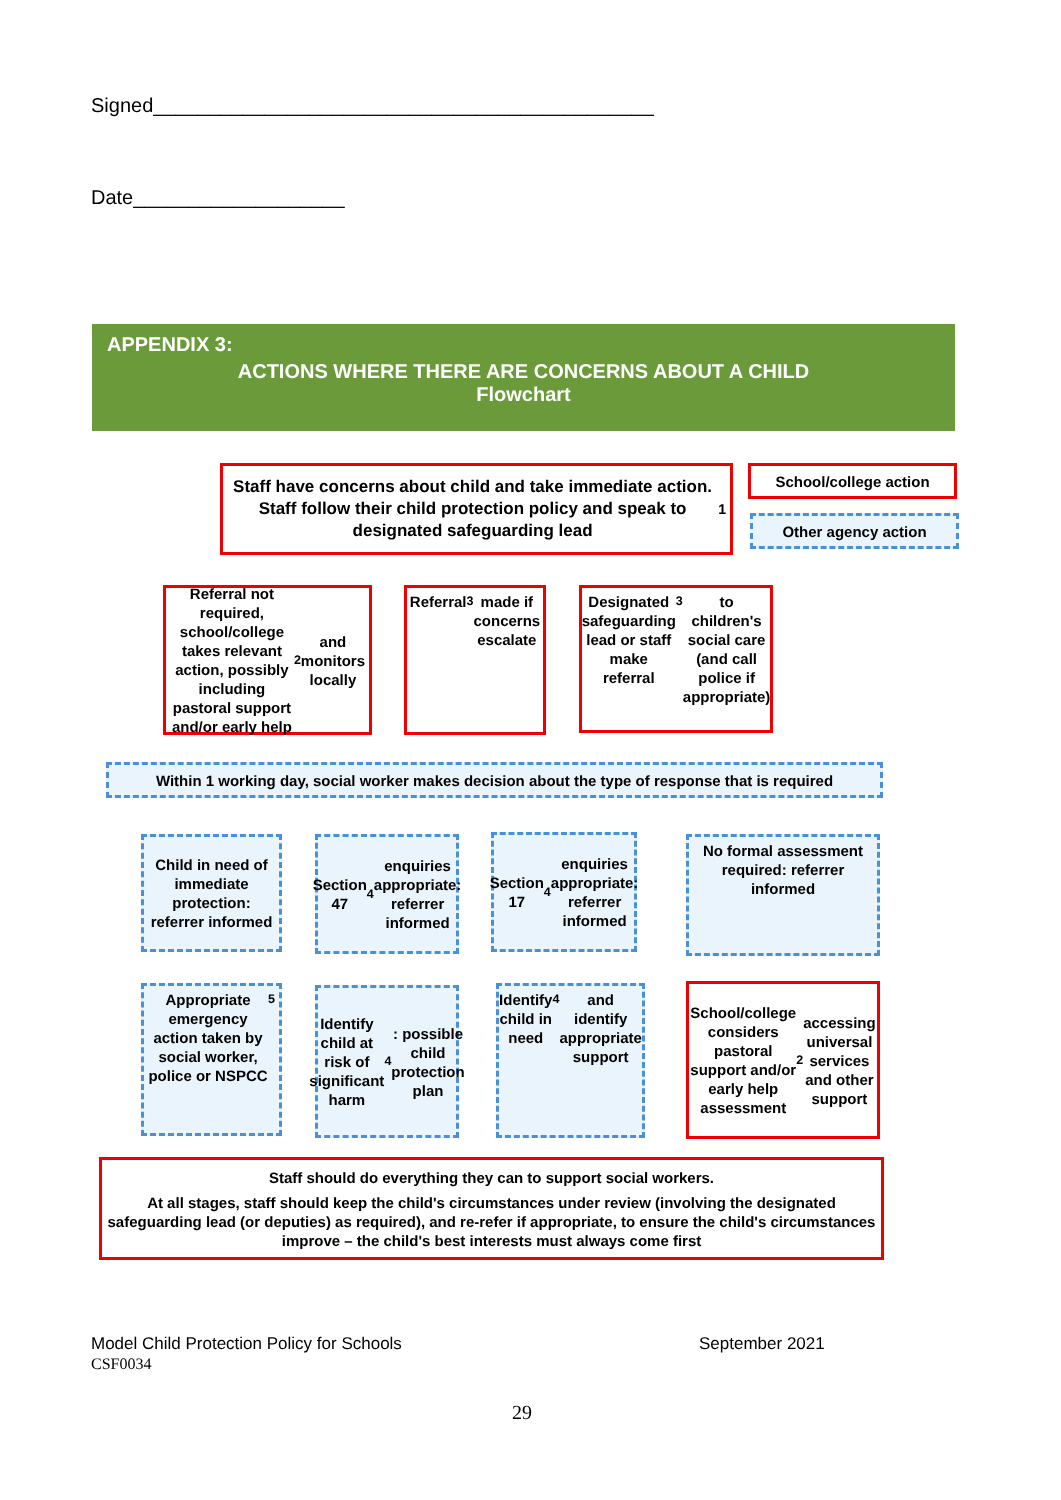Signed_____________________________________________
Date___________________
APPENDIX 3:
ACTIONS WHERE THERE ARE CONCERNS ABOUT A CHILD
Flowchart
Staff have concerns about child and take immediate action. Staff follow their child protection policy and speak to designated safeguarding lead<sup>1</sup>
School/college action
Other agency action
Referral not required, school/college takes relevant action, possibly including pastoral support and/or early help<sup>2</sup> and monitors locally
Referral<sup>3</sup> made if concerns escalate
Designated safeguarding lead or staff make referral<sup>3</sup> to children's social care (and call police if appropriate)
Within 1 working day, social worker makes decision about the type of response that is required
Child in need of immediate protection: referrer informed
Section 47<sup>4</sup> enquiries appropriate: referrer informed
Section 17<sup>4</sup> enquiries appropriate: referrer informed
No formal assessment required: referrer informed
Appropriate emergency action taken by social worker, police or NSPCC<sup>5</sup>
Identify child at risk of significant harm<sup>4</sup>: possible child protection plan
Identify child in need<sup>4</sup> and identify appropriate support
School/college considers pastoral support and/or early help assessment<sup>2</sup> accessing universal services and other support
Staff should do everything they can to support social workers.
At all stages, staff should keep the child's circumstances under review (involving the designated safeguarding lead (or deputies) as required), and re-refer if appropriate, to ensure the child's circumstances improve – the child's best interests must always come first
Model Child Protection Policy for Schools
CSF0034
September 2021
29